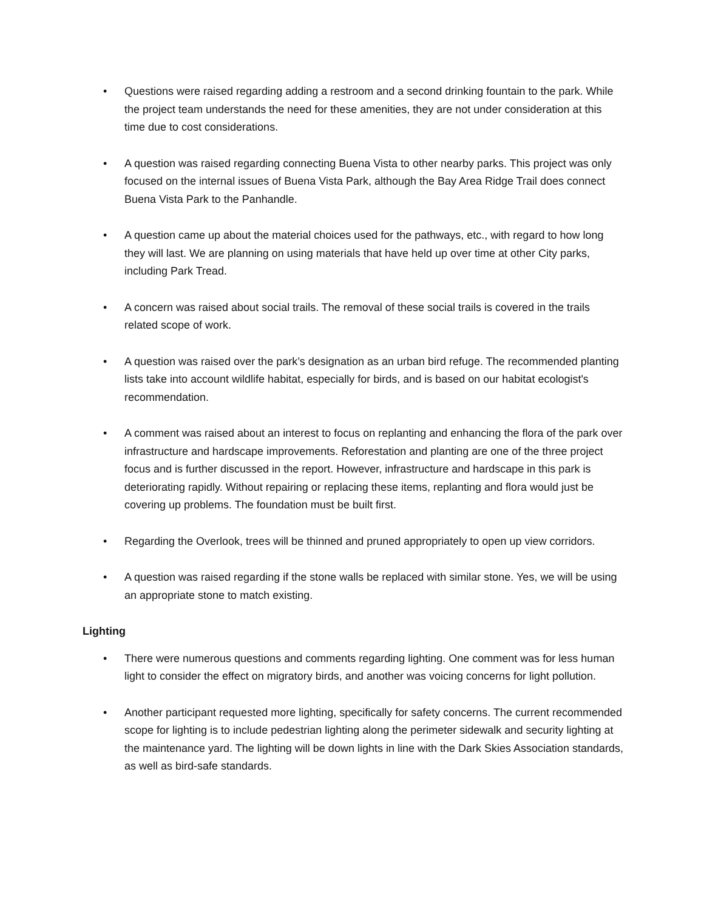• Questions were raised regarding adding a restroom and a second drinking fountain to the park. While the project team understands the need for these amenities, they are not under consideration at this time due to cost considerations.
• A question was raised regarding connecting Buena Vista to other nearby parks. This project was only focused on the internal issues of Buena Vista Park, although the Bay Area Ridge Trail does connect Buena Vista Park to the Panhandle.
• A question came up about the material choices used for the pathways, etc., with regard to how long they will last. We are planning on using materials that have held up over time at other City parks, including Park Tread.
• A concern was raised about social trails. The removal of these social trails is covered in the trails related scope of work.
• A question was raised over the park’s designation as an urban bird refuge. The recommended planting lists take into account wildlife habitat, especially for birds, and is based on our habitat ecologist's recommendation.
• A comment was raised about an interest to focus on replanting and enhancing the flora of the park over infrastructure and hardscape improvements. Reforestation and planting are one of the three project focus and is further discussed in the report. However, infrastructure and hardscape in this park is deteriorating rapidly. Without repairing or replacing these items, replanting and flora would just be covering up problems. The foundation must be built first.
• Regarding the Overlook, trees will be thinned and pruned appropriately to open up view corridors.
• A question was raised regarding if the stone walls be replaced with similar stone. Yes, we will be using an appropriate stone to match existing.
Lighting
• There were numerous questions and comments regarding lighting. One comment was for less human light to consider the effect on migratory birds, and another was voicing concerns for light pollution.
• Another participant requested more lighting, specifically for safety concerns. The current recommended scope for lighting is to include pedestrian lighting along the perimeter sidewalk and security lighting at the maintenance yard. The lighting will be down lights in line with the Dark Skies Association standards, as well as bird-safe standards.